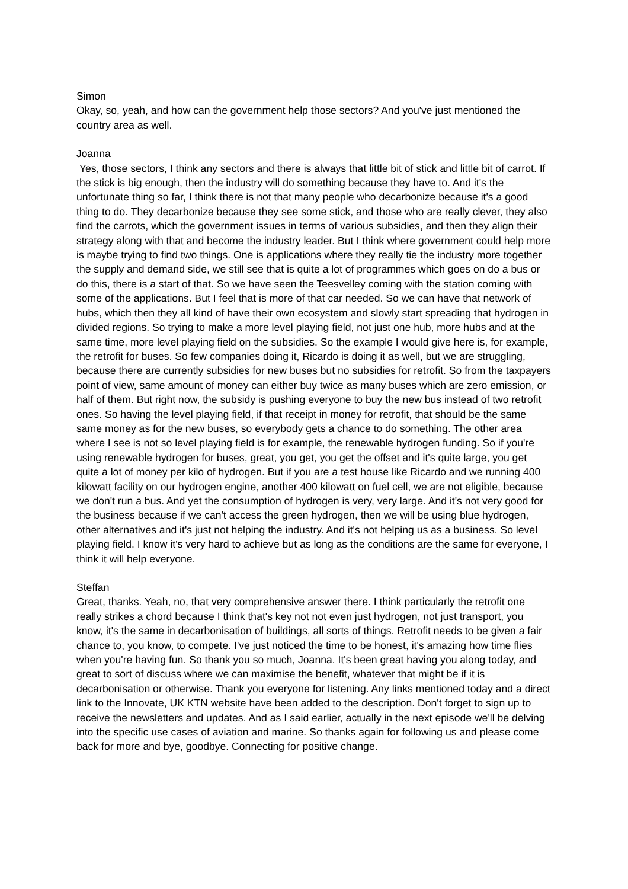Simon
Okay, so, yeah, and how can the government help those sectors? And you've just mentioned the country area as well.
Joanna
Yes, those sectors, I think any sectors and there is always that little bit of stick and little bit of carrot. If the stick is big enough, then the industry will do something because they have to. And it's the unfortunate thing so far, I think there is not that many people who decarbonize because it's a good thing to do. They decarbonize because they see some stick, and those who are really clever, they also find the carrots, which the government issues in terms of various subsidies, and then they align their strategy along with that and become the industry leader. But I think where government could help more is maybe trying to find two things. One is applications where they really tie the industry more together the supply and demand side, we still see that is quite a lot of programmes which goes on do a bus or do this, there is a start of that. So we have seen the Teesvelley coming with the station coming with some of the applications. But I feel that is more of that car needed. So we can have that network of hubs, which then they all kind of have their own ecosystem and slowly start spreading that hydrogen in divided regions. So trying to make a more level playing field, not just one hub, more hubs and at the same time, more level playing field on the subsidies. So the example I would give here is, for example, the retrofit for buses. So few companies doing it, Ricardo is doing it as well, but we are struggling, because there are currently subsidies for new buses but no subsidies for retrofit. So from the taxpayers point of view, same amount of money can either buy twice as many buses which are zero emission, or half of them. But right now, the subsidy is pushing everyone to buy the new bus instead of two retrofit ones. So having the level playing field, if that receipt in money for retrofit, that should be the same same money as for the new buses, so everybody gets a chance to do something. The other area where I see is not so level playing field is for example, the renewable hydrogen funding. So if you're using renewable hydrogen for buses, great, you get, you get the offset and it's quite large, you get quite a lot of money per kilo of hydrogen. But if you are a test house like Ricardo and we running 400 kilowatt facility on our hydrogen engine, another 400 kilowatt on fuel cell, we are not eligible, because we don't run a bus. And yet the consumption of hydrogen is very, very large. And it's not very good for the business because if we can't access the green hydrogen, then we will be using blue hydrogen, other alternatives and it's just not helping the industry. And it's not helping us as a business. So level playing field. I know it's very hard to achieve but as long as the conditions are the same for everyone, I think it will help everyone.
Steffan
Great, thanks. Yeah, no, that very comprehensive answer there. I think particularly the retrofit one really strikes a chord because I think that's key not not even just hydrogen, not just transport, you know, it's the same in decarbonisation of buildings, all sorts of things. Retrofit needs to be given a fair chance to, you know, to compete. I've just noticed the time to be honest, it's amazing how time flies when you're having fun. So thank you so much, Joanna. It's been great having you along today, and great to sort of discuss where we can maximise the benefit, whatever that might be if it is decarbonisation or otherwise. Thank you everyone for listening. Any links mentioned today and a direct link to the Innovate, UK KTN website have been added to the description. Don't forget to sign up to receive the newsletters and updates. And as I said earlier, actually in the next episode we'll be delving into the specific use cases of aviation and marine. So thanks again for following us and please come back for more and bye, goodbye. Connecting for positive change.